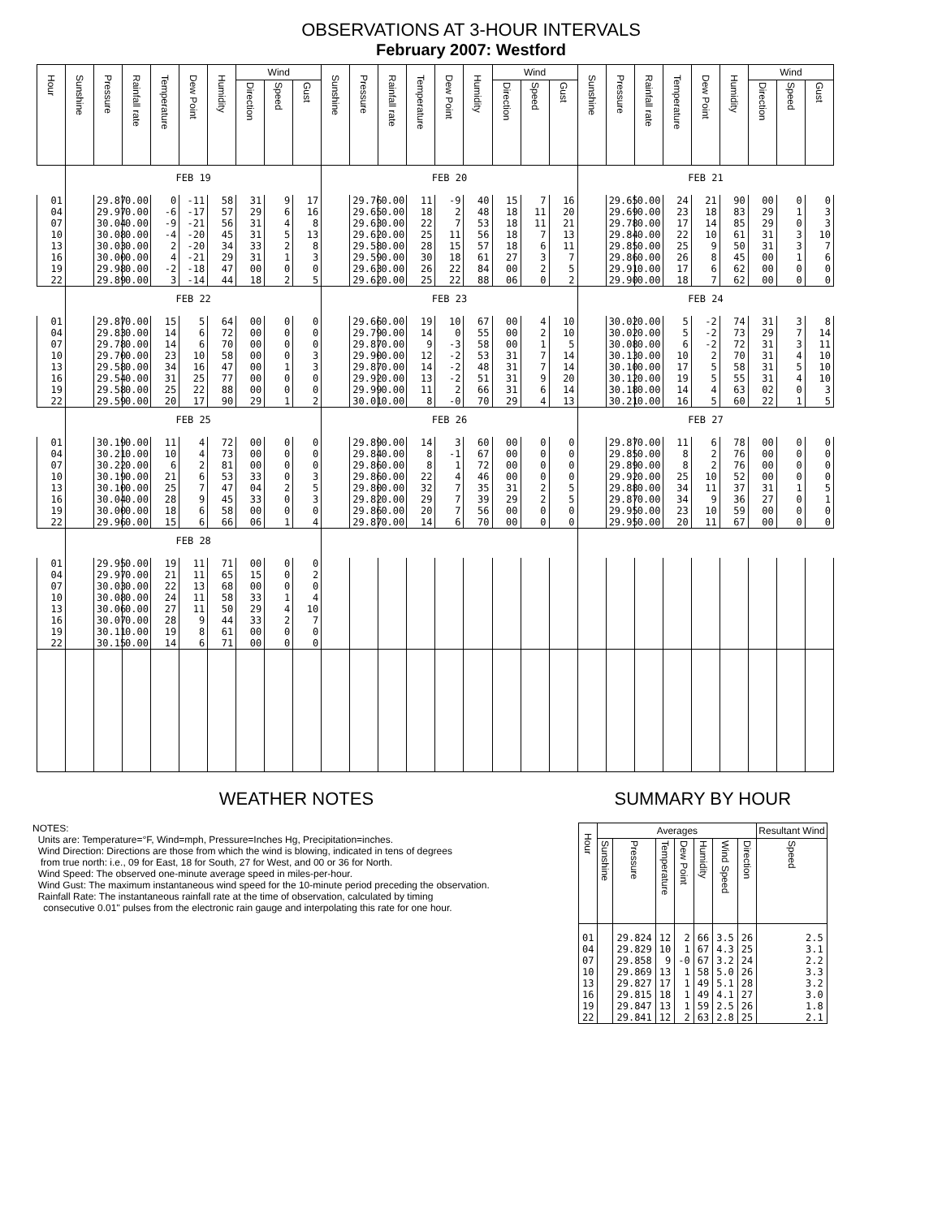OBSERVATIONS AT 3-HOUR INTERVALS
February 2007: Westford
| Hour | Sunshine | Pressure | Rainfall rate | Temperature | Dew Point | Humidity | Wind | | | Sunshine | Pressure | Rainfall rate | Temperature | Dew Point | Humidity | Wind | | | Sunshine | Pressure | Rainfall rate | Temperature | Dew Point | Humidity | Wind | | |
| --- | --- | --- | --- | --- | --- | --- | --- | --- | --- | --- | --- | --- | --- | --- | --- | --- | --- | --- | --- | --- | --- | --- | --- | --- | --- | --- | --- |
| | | | | | | | Direction | Speed | Gust | | | | | | | Direction | Speed | Gust | | | | | | | Direction | Speed | Gust |
| | FEB 19 | | | | | | | | | FEB 20 | | | | | | | | | FEB 21 | | | | | | | | |
| 01 | | 29.87 | 0.00 | 0 | -11 | 58 | 31 | 9 | 17 | | 29.76 | 0.00 | 11 | -9 | 40 | 15 | 7 | 16 | | 29.65 | 0.00 | 24 | 21 | 90 | 00 | 0 | 0 |
| 04 | | 29.97 | 0.00 | -6 | -17 | 57 | 29 | 6 | 16 | | 29.65 | 0.00 | 18 | 2 | 48 | 18 | 11 | 20 | | 29.69 | 0.00 | 23 | 18 | 83 | 29 | 1 | 3 |
| 07 | | 30.04 | 0.00 | -9 | -21 | 56 | 31 | 4 | 8 | | 29.63 | 0.00 | 22 | 7 | 53 | 18 | 11 | 21 | | 29.78 | 0.00 | 17 | 14 | 85 | 29 | 0 | 3 |
| 10 | | 30.08 | 0.00 | -4 | -20 | 45 | 31 | 5 | 13 | | 29.62 | 0.00 | 25 | 11 | 56 | 18 | 7 | 13 | | 29.84 | 0.00 | 22 | 10 | 61 | 31 | 3 | 10 |
| 13 | | 30.03 | 0.00 | 2 | -20 | 34 | 33 | 2 | 8 | | 29.58 | 0.00 | 28 | 15 | 57 | 18 | 6 | 11 | | 29.85 | 0.00 | 25 | 9 | 50 | 31 | 3 | 7 |
| 16 | | 30.00 | 0.00 | 4 | -21 | 29 | 31 | 1 | 3 | | 29.59 | 0.00 | 30 | 18 | 61 | 27 | 3 | 7 | | 29.86 | 0.00 | 26 | 8 | 45 | 00 | 1 | 6 |
| 19 | | 29.98 | 0.00 | -2 | -18 | 47 | 00 | 0 | 0 | | 29.63 | 0.00 | 26 | 22 | 84 | 00 | 2 | 5 | | 29.91 | 0.00 | 17 | 6 | 62 | 00 | 0 | 0 |
| 22 | | 29.89 | 0.00 | 3 | -14 | 44 | 18 | 2 | 5 | | 29.62 | 0.00 | 25 | 22 | 88 | 06 | 0 | 2 | | 29.90 | 0.00 | 18 | 7 | 62 | 00 | 0 | 0 |
| | FEB 22 | | | | | | | | | FEB 23 | | | | | | | | | FEB 24 | | | | | | | | |
| 01 | | 29.87 | 0.00 | 15 | 5 | 64 | 00 | 0 | 0 | | 29.66 | 0.00 | 19 | 10 | 67 | 00 | 4 | 10 | | 30.02 | 0.00 | 5 | -2 | 74 | 31 | 3 | 8 |
| 04 | | 29.83 | 0.00 | 14 | 6 | 72 | 00 | 0 | 0 | | 29.79 | 0.00 | 14 | 0 | 55 | 00 | 2 | 10 | | 30.02 | 0.00 | 5 | -2 | 73 | 29 | 7 | 14 |
| 07 | | 29.78 | 0.00 | 14 | 6 | 70 | 00 | 0 | 0 | | 29.87 | 0.00 | 9 | -3 | 58 | 00 | 1 | 5 | | 30.08 | 0.00 | 6 | -2 | 72 | 31 | 3 | 11 |
| 10 | | 29.70 | 0.00 | 23 | 10 | 58 | 00 | 0 | 3 | | 29.90 | 0.00 | 12 | -2 | 53 | 31 | 7 | 14 | | 30.13 | 0.00 | 10 | 2 | 70 | 31 | 4 | 10 |
| 13 | | 29.58 | 0.00 | 34 | 16 | 47 | 00 | 1 | 3 | | 29.87 | 0.00 | 14 | -2 | 48 | 31 | 7 | 14 | | 30.10 | 0.00 | 17 | 5 | 58 | 31 | 5 | 10 |
| 16 | | 29.54 | 0.00 | 31 | 25 | 77 | 00 | 0 | 0 | | 29.92 | 0.00 | 13 | -2 | 51 | 31 | 9 | 20 | | 30.12 | 0.00 | 19 | 5 | 55 | 31 | 4 | 10 |
| 19 | | 29.58 | 0.00 | 25 | 22 | 88 | 00 | 0 | 0 | | 29.99 | 0.00 | 11 | 2 | 66 | 31 | 6 | 14 | | 30.18 | 0.00 | 14 | 4 | 63 | 02 | 0 | 3 |
| 22 | | 29.59 | 0.00 | 20 | 17 | 90 | 29 | 1 | 2 | | 30.01 | 0.00 | 8 | -0 | 70 | 29 | 4 | 13 | | 30.21 | 0.00 | 16 | 5 | 60 | 22 | 1 | 5 |
| | FEB 25 | | | | | | | | | FEB 26 | | | | | | | | | FEB 27 | | | | | | | | |
| 01 | | 30.19 | 0.00 | 11 | 4 | 72 | 00 | 0 | 0 | | 29.89 | 0.00 | 14 | 3 | 60 | 00 | 0 | 0 | | 29.87 | 0.00 | 11 | 6 | 78 | 00 | 0 | 0 |
| 04 | | 30.21 | 0.00 | 10 | 4 | 73 | 00 | 0 | 0 | | 29.84 | 0.00 | 8 | -1 | 67 | 00 | 0 | 0 | | 29.85 | 0.00 | 8 | 2 | 76 | 00 | 0 | 0 |
| 07 | | 30.22 | 0.00 | 6 | 2 | 81 | 00 | 0 | 0 | | 29.86 | 0.00 | 8 | 1 | 72 | 00 | 0 | 0 | | 29.89 | 0.00 | 8 | 2 | 76 | 00 | 0 | 0 |
| 10 | | 30.19 | 0.00 | 21 | 6 | 53 | 33 | 0 | 3 | | 29.86 | 0.00 | 22 | 4 | 46 | 00 | 0 | 0 | | 29.92 | 0.00 | 25 | 10 | 52 | 00 | 0 | 0 |
| 13 | | 30.10 | 0.00 | 25 | 7 | 47 | 04 | 2 | 5 | | 29.80 | 0.00 | 32 | 7 | 35 | 31 | 2 | 5 | | 29.88 | 0.00 | 34 | 11 | 37 | 31 | 1 | 5 |
| 16 | | 30.04 | 0.00 | 28 | 9 | 45 | 33 | 0 | 3 | | 29.82 | 0.00 | 29 | 7 | 39 | 29 | 2 | 5 | | 29.87 | 0.00 | 34 | 9 | 36 | 27 | 0 | 1 |
| 19 | | 30.00 | 0.00 | 18 | 6 | 58 | 00 | 0 | 0 | | 29.86 | 0.00 | 20 | 7 | 56 | 00 | 0 | 0 | | 29.95 | 0.00 | 23 | 10 | 59 | 00 | 0 | 0 |
| 22 | | 29.96 | 0.00 | 15 | 6 | 66 | 06 | 1 | 4 | | 29.87 | 0.00 | 14 | 6 | 70 | 00 | 0 | 0 | | 29.95 | 0.00 | 20 | 11 | 67 | 00 | 0 | 0 |
| | FEB 28 | | | | | | | | | | | | | | | | | | | | | | | | | | |
| 01 | | 29.95 | 0.00 | 19 | 11 | 71 | 00 | 0 | 0 | | | | | | | | | | | | | | | | | | |
| 04 | | 29.97 | 0.00 | 21 | 11 | 65 | 15 | 0 | 2 | | | | | | | | | | | | | | | | | | |
| 07 | | 30.03 | 0.00 | 22 | 13 | 68 | 00 | 0 | 0 | | | | | | | | | | | | | | | | | | |
| 10 | | 30.08 | 0.00 | 24 | 11 | 58 | 33 | 1 | 4 | | | | | | | | | | | | | | | | | | |
| 13 | | 30.06 | 0.00 | 27 | 11 | 50 | 29 | 4 | 10 | | | | | | | | | | | | | | | | | | |
| 16 | | 30.07 | 0.00 | 28 | 9 | 44 | 33 | 2 | 7 | | | | | | | | | | | | | | | | | | |
| 19 | | 30.11 | 0.00 | 19 | 8 | 61 | 00 | 0 | 0 | | | | | | | | | | | | | | | | | | |
| 22 | | 30.15 | 0.00 | 14 | 6 | 71 | 00 | 0 | 0 | | | | | | | | | | | | | | | | | | |
WEATHER NOTES
NOTES:
Units are: Temperature=°F, Wind=mph, Pressure=Inches Hg, Precipitation=inches.
Wind Direction: Directions are those from which the wind is blowing, indicated in tens of degrees
from true north: i.e., 09 for East, 18 for South, 27 for West, and 00 or 36 for North.
Wind Speed: The observed one-minute average speed in miles-per-hour.
Wind Gust: The maximum instantaneous wind speed for the 10-minute period preceding the observation.
Rainfall Rate: The instantaneous rainfall rate at the time of observation, calculated by timing
consecutive 0.01" pulses from the electronic rain gauge and interpolating this rate for one hour.
SUMMARY BY HOUR
| Hour | Averages | | | | | | | Resultant Wind | |
| --- | --- | --- | --- | --- | --- | --- | --- | --- | --- |
| | Sunshine | Pressure | Temperature | Dew Point | Humidity | Wind Speed | | Direction | Speed |
| 01 | | 29.824 | 12 | 2 | 66 | 3.5 | 26 | 2.5 | |
| 04 | | 29.829 | 10 | 1 | 67 | 4.3 | 25 | 3.1 | |
| 07 | | 29.858 | 9 | -0 | 67 | 3.2 | 24 | 2.2 | |
| 10 | | 29.869 | 13 | 1 | 58 | 5.0 | 26 | 3.3 | |
| 13 | | 29.827 | 17 | 1 | 49 | 5.1 | 28 | 3.2 | |
| 16 | | 29.815 | 18 | 1 | 49 | 4.1 | 27 | 3.0 | |
| 19 | | 29.847 | 13 | 1 | 59 | 2.5 | 26 | 1.8 | |
| 22 | | 29.841 | 12 | 2 | 63 | 2.8 | 25 | 2.1 | |